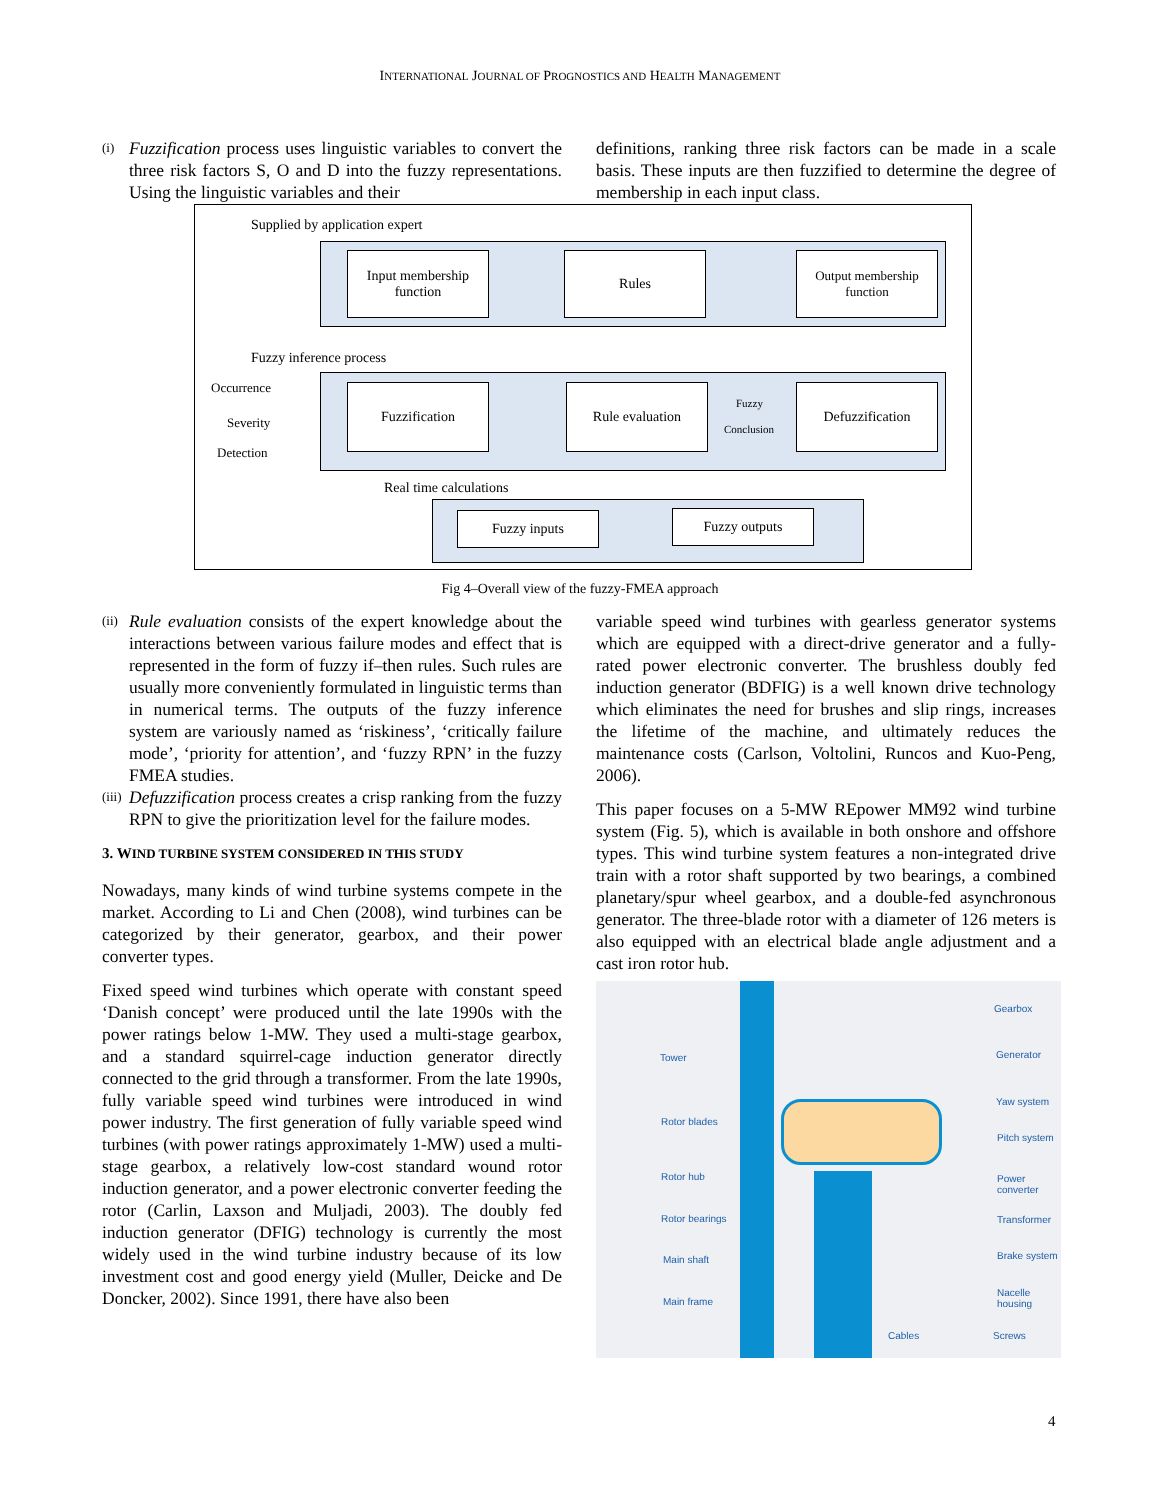INTERNATIONAL JOURNAL OF PROGNOSTICS AND HEALTH MANAGEMENT
(i)
Fuzzification process uses linguistic variables to convert the three risk factors S, O and D into the fuzzy representations. Using the linguistic variables and their
definitions, ranking three risk factors can be made in a scale basis. These inputs are then fuzzified to determine the degree of membership in each input class.
Supplied by application expert
Input membership function
Rules
Output membership function
Fuzzy inference process
Occurrence
Severity
Detection
Fuzzification Rule evaluation
Fuzzy
Conclusion
Defuzzification
Real time calculations
Fuzzy inputs Fuzzy outputs
Fig 4–Overall view of the fuzzy-FMEA approach
(ii)
Rule evaluation consists of the expert knowledge about the interactions between various failure modes and effect that is represented in the form of fuzzy if–then rules. Such rules are usually more conveniently formulated in linguistic terms than in numerical terms. The outputs of the fuzzy inference system are variously named as ‘riskiness’, ‘critically failure mode’, ‘priority for attention’, and ‘fuzzy RPN’ in the fuzzy FMEA studies.
(iii)
Defuzzification process creates a crisp ranking from the fuzzy RPN to give the prioritization level for the failure modes.
3. WIND TURBINE SYSTEM CONSIDERED IN THIS STUDY
Nowadays, many kinds of wind turbine systems compete in the market. According to Li and Chen (2008), wind turbines can be categorized by their generator, gearbox, and their power converter types.
Fixed speed wind turbines which operate with constant speed ‘Danish concept’ were produced until the late 1990s with the power ratings below 1-MW. They used a multi-stage gearbox, and a standard squirrel-cage induction generator directly connected to the grid through a transformer. From the late 1990s, fully variable speed wind turbines were introduced in wind power industry. The first generation of fully variable speed wind turbines (with power ratings approximately 1-MW) used a multi-stage gearbox, a relatively low-cost standard wound rotor induction generator, and a power electronic converter feeding the rotor (Carlin, Laxson and Muljadi, 2003). The doubly fed induction generator (DFIG) technology is currently the most widely used in the wind turbine industry because of its low investment cost and good energy yield (Muller, Deicke and De Doncker, 2002). Since 1991, there have also been
variable speed wind turbines with gearless generator systems which are equipped with a direct-drive generator and a fully-rated power electronic converter. The brushless doubly fed induction generator (BDFIG) is a well known drive technology which eliminates the need for brushes and slip rings, increases the lifetime of the machine, and ultimately reduces the maintenance costs (Carlson, Voltolini, Runcos and Kuo-Peng, 2006).
This paper focuses on a 5-MW REpower MM92 wind turbine system (Fig. 5), which is available in both onshore and offshore types. This wind turbine system features a non-integrated drive train with a rotor shaft supported by two bearings, a combined planetary/spur wheel gearbox, and a double-fed asynchronous generator. The three-blade rotor with a diameter of 126 meters is also equipped with an electrical blade angle adjustment and a cast iron rotor hub.
Tower
Rotor blades
Rotor hub
Rotor bearings
Main shaft
Main frame
Gearbox
Generator
Yaw system
Pitch system
Power converter
Transformer
Brake system
Nacelle housing
Cables Screws
4